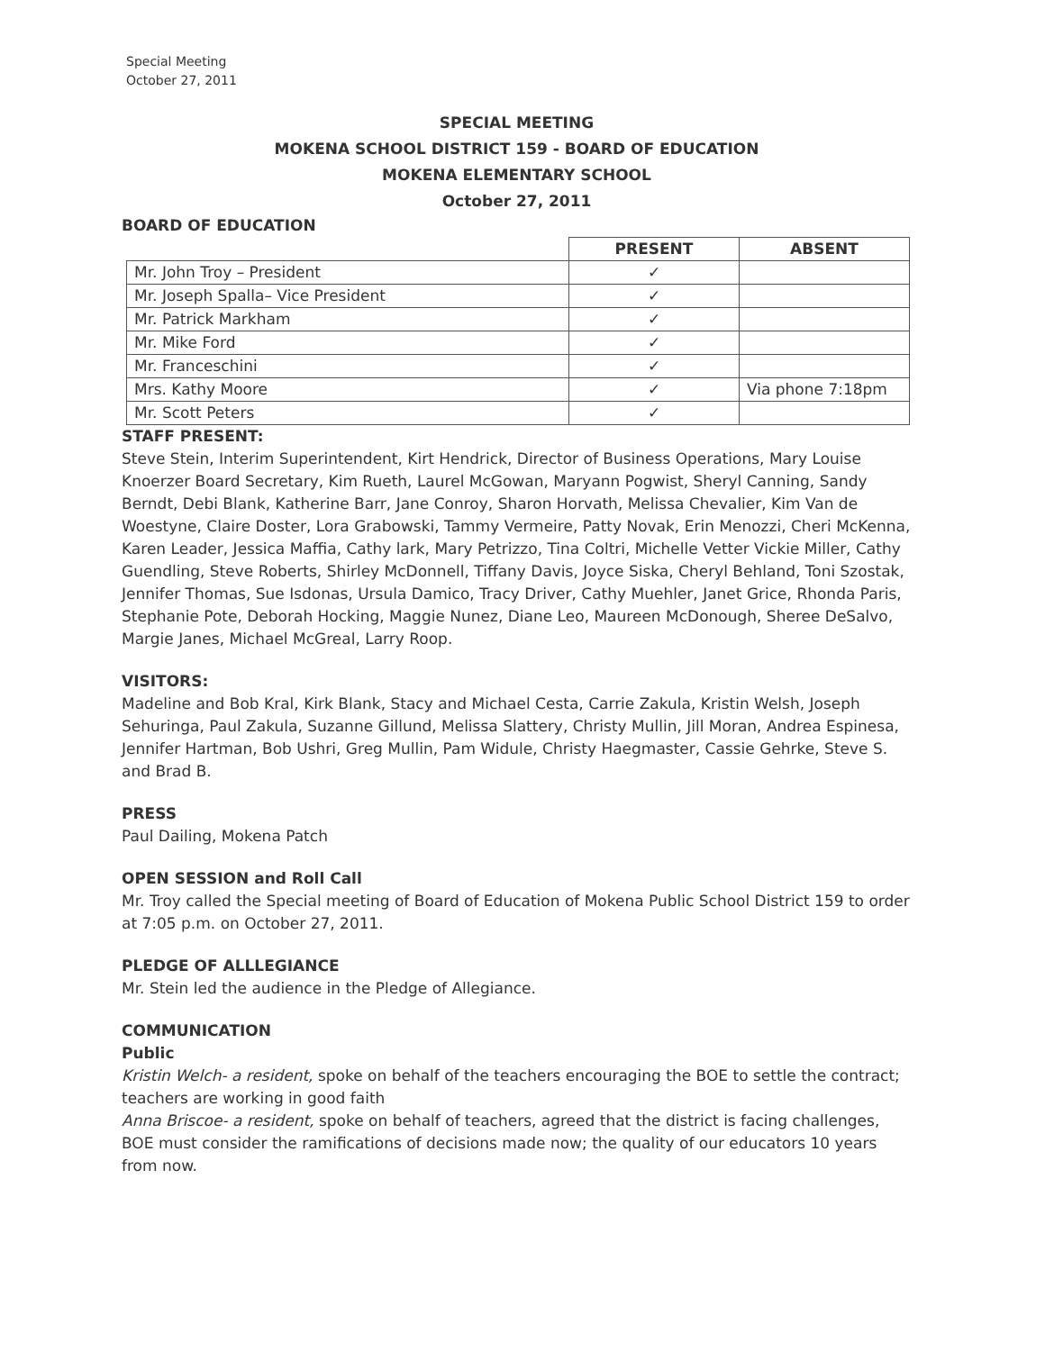Special Meeting
October 27, 2011
SPECIAL MEETING
MOKENA SCHOOL DISTRICT 159 - BOARD OF EDUCATION
MOKENA ELEMENTARY SCHOOL
October 27, 2011
BOARD OF EDUCATION
| | PRESENT | ABSENT |
| --- | --- | --- |
| Mr. John Troy – President | ✓ | |
| Mr. Joseph Spalla– Vice President | ✓ | |
| Mr. Patrick Markham | ✓ | |
| Mr. Mike Ford | ✓ | |
| Mr. Franceschini | ✓ | |
| Mrs. Kathy Moore | ✓ | Via phone 7:18pm |
| Mr. Scott Peters | ✓ | |
STAFF PRESENT:
Steve Stein, Interim Superintendent, Kirt Hendrick, Director of Business Operations, Mary Louise Knoerzer Board Secretary, Kim Rueth, Laurel McGowan, Maryann Pogwist, Sheryl Canning, Sandy Berndt, Debi Blank, Katherine Barr, Jane Conroy, Sharon Horvath, Melissa Chevalier, Kim Van de Woestyne, Claire Doster, Lora Grabowski, Tammy Vermeire, Patty Novak, Erin Menozzi, Cheri McKenna, Karen Leader, Jessica Maffia, Cathy lark, Mary Petrizzo, Tina Coltri, Michelle Vetter Vickie Miller, Cathy Guendling, Steve Roberts, Shirley McDonnell, Tiffany Davis, Joyce Siska, Cheryl Behland, Toni Szostak, Jennifer Thomas, Sue Isdonas, Ursula Damico, Tracy Driver, Cathy Muehler, Janet Grice, Rhonda Paris, Stephanie Pote, Deborah Hocking, Maggie Nunez, Diane Leo, Maureen McDonough, Sheree DeSalvo, Margie Janes, Michael McGreal, Larry Roop.
VISITORS:
Madeline and Bob Kral, Kirk Blank, Stacy and Michael Cesta, Carrie Zakula, Kristin Welsh, Joseph Sehuringa, Paul Zakula, Suzanne Gillund, Melissa Slattery, Christy Mullin, Jill Moran, Andrea Espinesa, Jennifer Hartman, Bob Ushri, Greg Mullin, Pam Widule, Christy Haegmaster, Cassie Gehrke, Steve S. and Brad B.
PRESS
Paul Dailing, Mokena Patch
OPEN SESSION and Roll Call
Mr. Troy called the Special meeting of Board of Education of Mokena Public School District 159 to order at 7:05 p.m. on October 27, 2011.
PLEDGE OF ALLLEGIANCE
Mr. Stein led the audience in the Pledge of Allegiance.
COMMUNICATION
Public
Kristin Welch- a resident, spoke on behalf of the teachers encouraging the BOE to settle the contract; teachers are working in good faith
Anna Briscoe- a resident, spoke on behalf of teachers, agreed that the district is facing challenges, BOE must consider the ramifications of decisions made now; the quality of our educators 10 years from now.